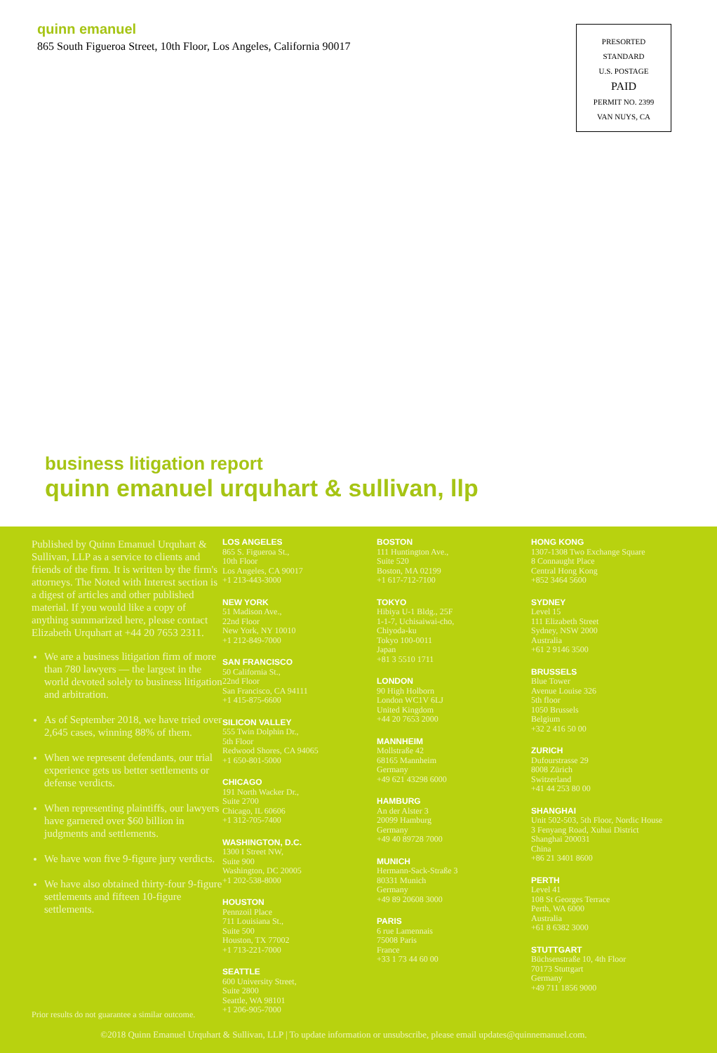quinn emanuel
865 South Figueroa Street, 10th Floor, Los Angeles, California 90017
PRESORTED
STANDARD
U.S. POSTAGE
PAID
PERMIT NO. 2399
VAN NUYS, CA
business litigation report
quinn emanuel urquhart & sullivan, llp
Published by Quinn Emanuel Urquhart & Sullivan, LLP as a service to clients and friends of the firm. It is written by the firm's attorneys. The Noted with Interest section is a digest of articles and other published material. If you would like a copy of anything summarized here, please contact Elizabeth Urquhart at +44 20 7653 2311.
We are a business litigation firm of more than 780 lawyers — the largest in the world devoted solely to business litigation and arbitration.
As of September 2018, we have tried over 2,645 cases, winning 88% of them.
When we represent defendants, our trial experience gets us better settlements or defense verdicts.
When representing plaintiffs, our lawyers have garnered over $60 billion in judgments and settlements.
We have won five 9-figure jury verdicts.
We have also obtained thirty-four 9-figure settlements and fifteen 10-figure settlements.
LOS ANGELES
865 S. Figueroa St.,
10th Floor
Los Angeles, CA 90017
+1 213-443-3000
NEW YORK
51 Madison Ave.,
22nd Floor
New York, NY 10010
+1 212-849-7000
SAN FRANCISCO
50 California St.,
22nd Floor
San Francisco, CA 94111
+1 415-875-6600
SILICON VALLEY
555 Twin Dolphin Dr.,
5th Floor
Redwood Shores, CA 94065
+1 650-801-5000
CHICAGO
191 North Wacker Dr.,
Suite 2700
Chicago, IL 60606
+1 312-705-7400
WASHINGTON, D.C.
1300 I Street NW,
Suite 900
Washington, DC 20005
+1 202-538-8000
HOUSTON
Pennzoil Place
711 Louisiana St.,
Suite 500
Houston, TX 77002
+1 713-221-7000
SEATTLE
600 University Street,
Suite 2800
Seattle, WA 98101
+1 206-905-7000
BOSTON
111 Huntington Ave.,
Suite 520
Boston, MA 02199
+1 617-712-7100
TOKYO
Hibiya U-1 Bldg., 25F
1-1-7, Uchisaiwai-cho,
Chiyoda-ku
Tokyo 100-0011
Japan
+81 3 5510 1711
LONDON
90 High Holborn
London WC1V 6LJ
United Kingdom
+44 20 7653 2000
MANNHEIM
Mollstraße 42
68165 Mannheim
Germany
+49 621 43298 6000
HAMBURG
An der Alster 3
20099 Hamburg
Germany
+49 40 89728 7000
MUNICH
Hermann-Sack-Straße 3
80331 Munich
Germany
+49 89 20608 3000
PARIS
6 rue Lamennais
75008 Paris
France
+33 1 73 44 60 00
HONG KONG
1307-1308 Two Exchange Square
8 Connaught Place
Central Hong Kong
+852 3464 5600
SYDNEY
Level 15
111 Elizabeth Street
Sydney, NSW 2000
Australia
+61 2 9146 3500
BRUSSELS
Blue Tower
Avenue Louise 326
5th floor
1050 Brussels
Belgium
+32 2 416 50 00
ZURICH
Dufourstrasse 29
8008 Zürich
Switzerland
+41 44 253 80 00
SHANGHAI
Unit 502-503, 5th Floor, Nordic House
3 Fenyang Road, Xuhui District
Shanghai 200031
China
+86 21 3401 8600
PERTH
Level 41
108 St Georges Terrace
Perth, WA 6000
Australia
+61 8 6382 3000
STUTTGART
Büchsenstraße 10, 4th Floor
70173 Stuttgart
Germany
+49 711 1856 9000
Prior results do not guarantee a similar outcome.
©2018 Quinn Emanuel Urquhart & Sullivan, LLP | To update information or unsubscribe, please email updates@quinnemanuel.com.